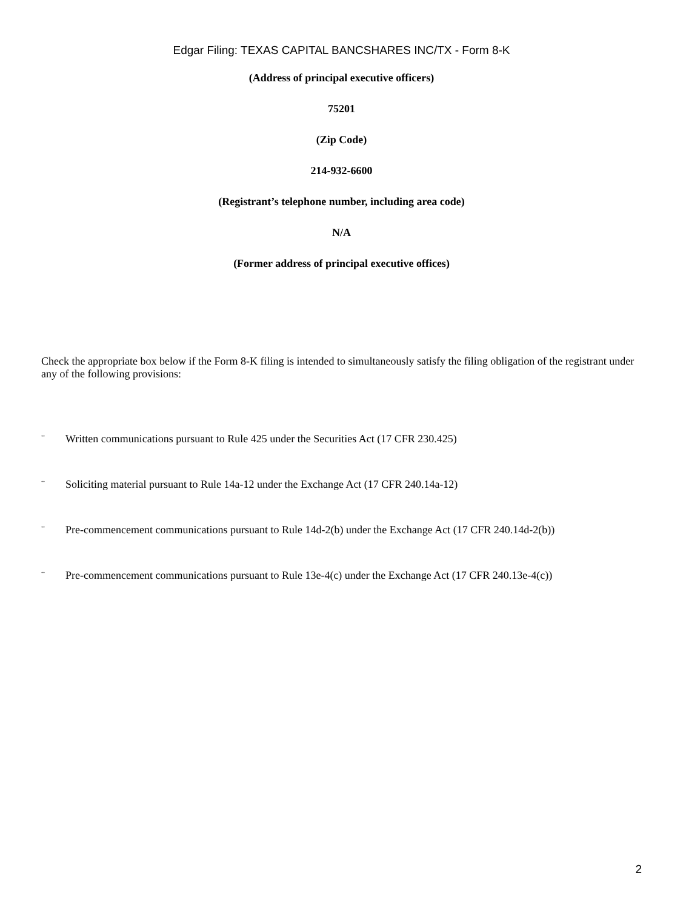Edgar Filing: TEXAS CAPITAL BANCSHARES INC/TX - Form 8-K
(Address of principal executive officers)
75201
(Zip Code)
214-932-6600
(Registrant’s telephone number, including area code)
N/A
(Former address of principal executive offices)
Check the appropriate box below if the Form 8-K filing is intended to simultaneously satisfy the filing obligation of the registrant under any of the following provisions:
¨ Written communications pursuant to Rule 425 under the Securities Act (17 CFR 230.425)
¨ Soliciting material pursuant to Rule 14a-12 under the Exchange Act (17 CFR 240.14a-12)
¨ Pre-commencement communications pursuant to Rule 14d-2(b) under the Exchange Act (17 CFR 240.14d-2(b))
¨ Pre-commencement communications pursuant to Rule 13e-4(c) under the Exchange Act (17 CFR 240.13e-4(c))
2